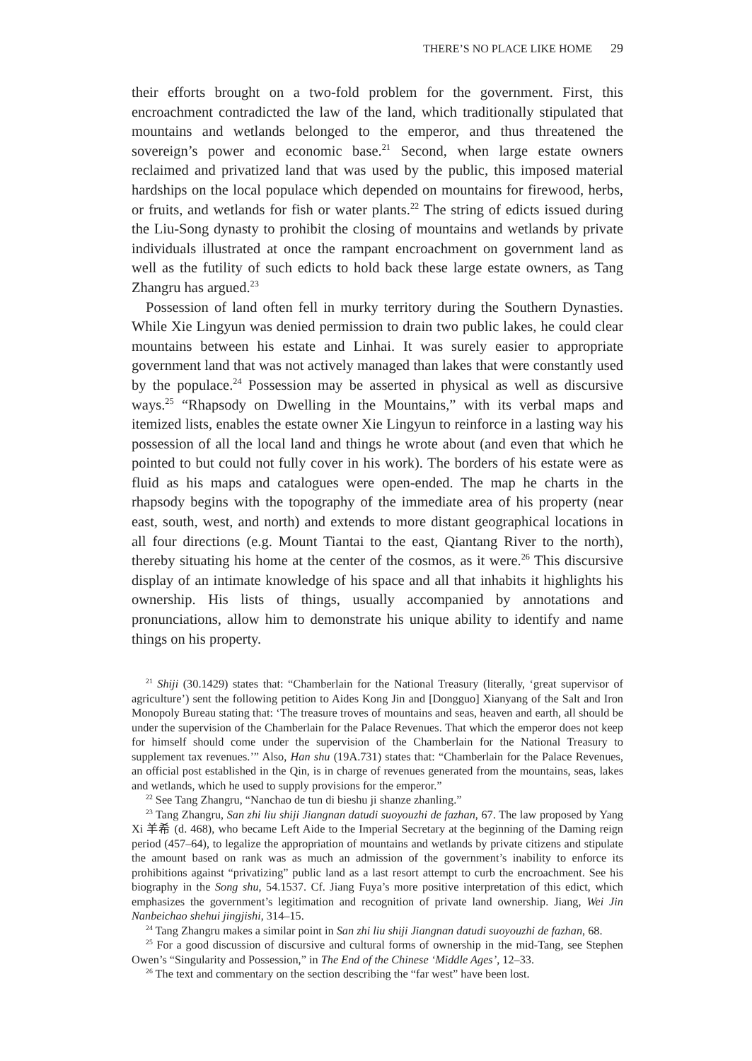THERE’S NO PLACE LIKE HOME 29
their efforts brought on a two-fold problem for the government. First, this encroachment contradicted the law of the land, which traditionally stipulated that mountains and wetlands belonged to the emperor, and thus threatened the sovereign’s power and economic base.<sup>21</sup> Second, when large estate owners reclaimed and privatized land that was used by the public, this imposed material hardships on the local populace which depended on mountains for firewood, herbs, or fruits, and wetlands for fish or water plants.<sup>22</sup> The string of edicts issued during the Liu-Song dynasty to prohibit the closing of mountains and wetlands by private individuals illustrated at once the rampant encroachment on government land as well as the futility of such edicts to hold back these large estate owners, as Tang Zhangru has argued.<sup>23</sup>
Possession of land often fell in murky territory during the Southern Dynasties. While Xie Lingyun was denied permission to drain two public lakes, he could clear mountains between his estate and Linhai. It was surely easier to appropriate government land that was not actively managed than lakes that were constantly used by the populace.<sup>24</sup> Possession may be asserted in physical as well as discursive ways.<sup>25</sup> “Rhapsody on Dwelling in the Mountains,” with its verbal maps and itemized lists, enables the estate owner Xie Lingyun to reinforce in a lasting way his possession of all the local land and things he wrote about (and even that which he pointed to but could not fully cover in his work). The borders of his estate were as fluid as his maps and catalogues were open-ended. The map he charts in the rhapsody begins with the topography of the immediate area of his property (near east, south, west, and north) and extends to more distant geographical locations in all four directions (e.g. Mount Tiantai to the east, Qiantang River to the north), thereby situating his home at the center of the cosmos, as it were.<sup>26</sup> This discursive display of an intimate knowledge of his space and all that inhabits it highlights his ownership. His lists of things, usually accompanied by annotations and pronunciations, allow him to demonstrate his unique ability to identify and name things on his property.
<sup>21</sup> Shiji (30.1429) states that: “Chamberlain for the National Treasury (literally, ‘great supervisor of agriculture’) sent the following petition to Aides Kong Jin and [Dongguo] Xianyang of the Salt and Iron Monopoly Bureau stating that: ‘The treasure troves of mountains and seas, heaven and earth, all should be under the supervision of the Chamberlain for the Palace Revenues. That which the emperor does not keep for himself should come under the supervision of the Chamberlain for the National Treasury to supplement tax revenues.’” Also, Han shu (19A.731) states that: “Chamberlain for the Palace Revenues, an official post established in the Qin, is in charge of revenues generated from the mountains, seas, lakes and wetlands, which he used to supply provisions for the emperor.”
<sup>22</sup> See Tang Zhangru, “Nanchao de tun di bieshu ji shanze zhanling.”
<sup>23</sup> Tang Zhangru, San zhi liu shiji Jiangnan datudi suoyouzhi de fazhan, 67. The law proposed by Yang Xi 羊希 (d. 468), who became Left Aide to the Imperial Secretary at the beginning of the Daming reign period (457–64), to legalize the appropriation of mountains and wetlands by private citizens and stipulate the amount based on rank was as much an admission of the government’s inability to enforce its prohibitions against “privatizing” public land as a last resort attempt to curb the encroachment. See his biography in the Song shu, 54.1537. Cf. Jiang Fuya’s more positive interpretation of this edict, which emphasizes the government’s legitimation and recognition of private land ownership. Jiang, Wei Jin Nanbeichao shehui jingjishi, 314–15.
<sup>24</sup> Tang Zhangru makes a similar point in San zhi liu shiji Jiangnan datudi suoyouzhi de fazhan, 68.
<sup>25</sup> For a good discussion of discursive and cultural forms of ownership in the mid-Tang, see Stephen Owen’s “Singularity and Possession,” in The End of the Chinese ‘Middle Ages’, 12–33.
<sup>26</sup> The text and commentary on the section describing the “far west” have been lost.